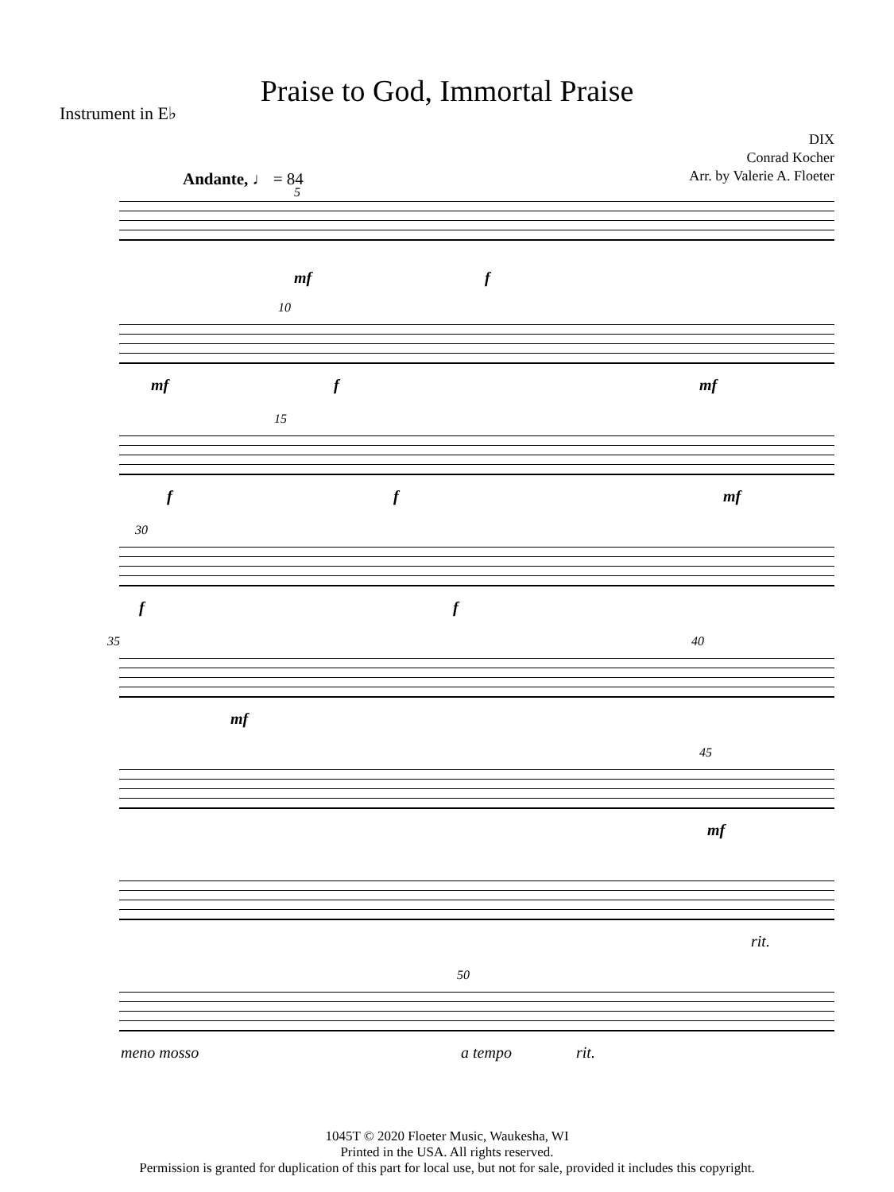Praise to God, Immortal Praise
Instrument in E♭
DIX
Conrad Kocher
Arr. by Valerie A. Floeter
Andante, ♩ = 84
5
mf f
10
mf f mf
15
f f mf
30
f f
35
mf
40
45
mf
rit.
50
meno mosso a tempo rit.
1045T © 2020 Floeter Music, Waukesha, WI
Printed in the USA. All rights reserved.
Permission is granted for duplication of this part for local use, but not for sale, provided it includes this copyright.